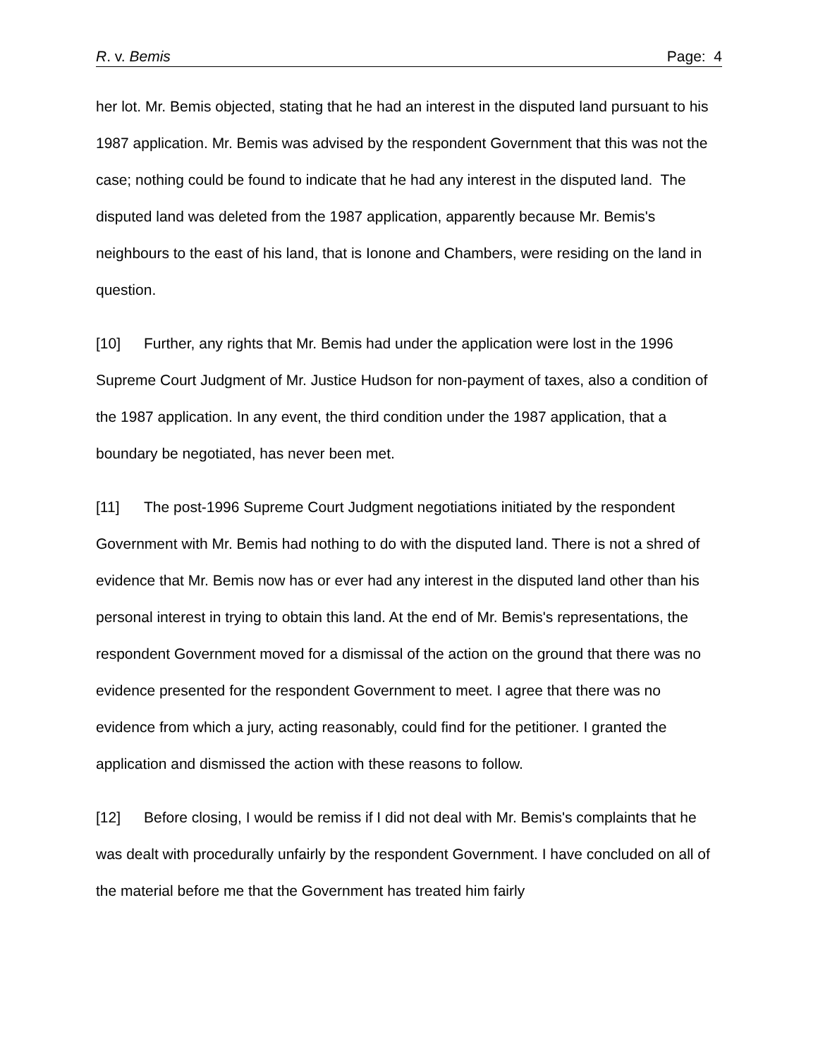R. v. Bemis Page: 4
her lot. Mr. Bemis objected, stating that he had an interest in the disputed land pursuant to his 1987 application. Mr. Bemis was advised by the respondent Government that this was not the case; nothing could be found to indicate that he had any interest in the disputed land. The disputed land was deleted from the 1987 application, apparently because Mr. Bemis's neighbours to the east of his land, that is Ionone and Chambers, were residing on the land in question.
[10] Further, any rights that Mr. Bemis had under the application were lost in the 1996 Supreme Court Judgment of Mr. Justice Hudson for non-payment of taxes, also a condition of the 1987 application. In any event, the third condition under the 1987 application, that a boundary be negotiated, has never been met.
[11] The post-1996 Supreme Court Judgment negotiations initiated by the respondent Government with Mr. Bemis had nothing to do with the disputed land. There is not a shred of evidence that Mr. Bemis now has or ever had any interest in the disputed land other than his personal interest in trying to obtain this land. At the end of Mr. Bemis's representations, the respondent Government moved for a dismissal of the action on the ground that there was no evidence presented for the respondent Government to meet. I agree that there was no evidence from which a jury, acting reasonably, could find for the petitioner. I granted the application and dismissed the action with these reasons to follow.
[12] Before closing, I would be remiss if I did not deal with Mr. Bemis's complaints that he was dealt with procedurally unfairly by the respondent Government. I have concluded on all of the material before me that the Government has treated him fairly